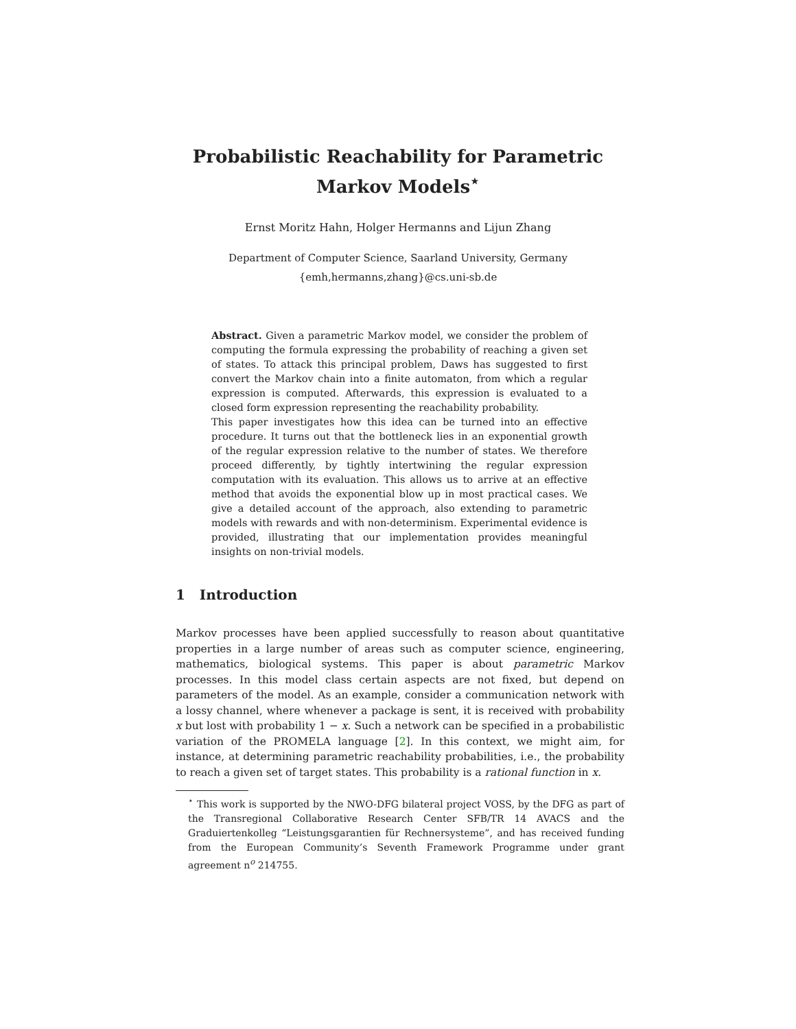Probabilistic Reachability for Parametric
Markov Models<sup>⋆</sup>
Ernst Moritz Hahn, Holger Hermanns and Lijun Zhang
Department of Computer Science, Saarland University, Germany
{emh,hermanns,zhang}@cs.uni-sb.de
Abstract. Given a parametric Markov model, we consider the problem of computing the formula expressing the probability of reaching a given set of states. To attack this principal problem, Daws has suggested to first convert the Markov chain into a finite automaton, from which a regular expression is computed. Afterwards, this expression is evaluated to a closed form expression representing the reachability probability.
This paper investigates how this idea can be turned into an effective procedure. It turns out that the bottleneck lies in an exponential growth of the regular expression relative to the number of states. We therefore proceed differently, by tightly intertwining the regular expression computation with its evaluation. This allows us to arrive at an effective method that avoids the exponential blow up in most practical cases. We give a detailed account of the approach, also extending to parametric models with rewards and with non-determinism. Experimental evidence is provided, illustrating that our implementation provides meaningful insights on non-trivial models.
1 Introduction
Markov processes have been applied successfully to reason about quantitative properties in a large number of areas such as computer science, engineering, mathematics, biological systems. This paper is about parametric Markov processes. In this model class certain aspects are not fixed, but depend on parameters of the model. As an example, consider a communication network with a lossy channel, where whenever a package is sent, it is received with probability x but lost with probability 1 − x. Such a network can be specified in a probabilistic variation of the PROMELA language [2]. In this context, we might aim, for instance, at determining parametric reachability probabilities, i.e., the probability to reach a given set of target states. This probability is a rational function in x.
<sup>⋆</sup> This work is supported by the NWO-DFG bilateral project VOSS, by the DFG as part of the Transregional Collaborative Research Center SFB/TR 14 AVACS and the Graduiertenkolleg “Leistungsgarantien für Rechnersysteme”, and has received funding from the European Community’s Seventh Framework Programme under grant agreement n<sup>o</sup> 214755.